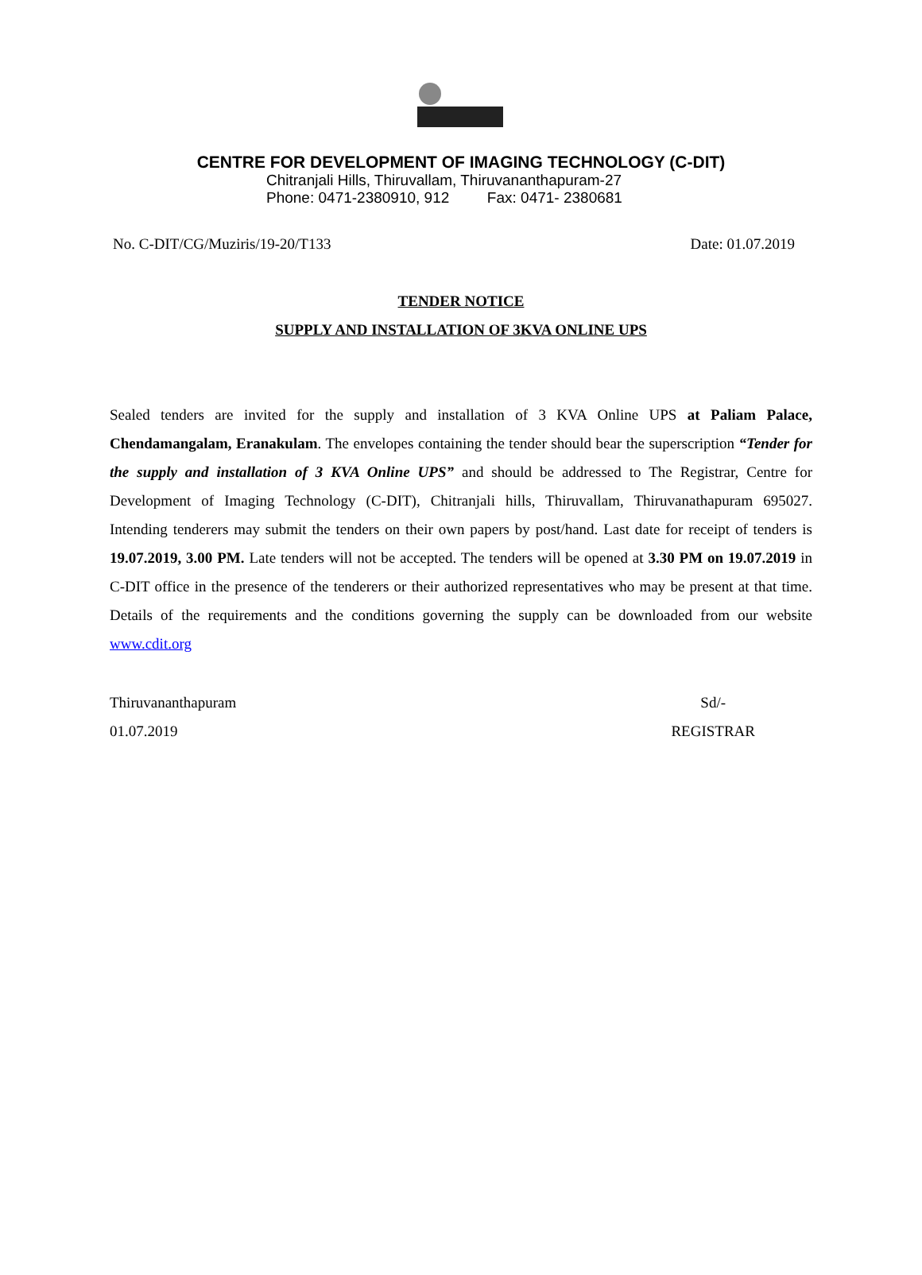CENTRE FOR DEVELOPMENT OF IMAGING TECHNOLOGY (C-DIT)
Chitranjali Hills, Thiruvallam, Thiruvananthapuram-27
Phone: 0471-2380910, 912 Fax: 0471- 2380681
No. C-DIT/CG/Muziris/19-20/T133 Date: 01.07.2019
TENDER NOTICE
SUPPLY AND INSTALLATION OF 3KVA ONLINE UPS
Sealed tenders are invited for the supply and installation of 3 KVA Online UPS at Paliam Palace, Chendamangalam, Eranakulam. The envelopes containing the tender should bear the superscription “Tender for the supply and installation of 3 KVA Online UPS” and should be addressed to The Registrar, Centre for Development of Imaging Technology (C-DIT), Chitranjali hills, Thiruvallam, Thiruvanathapuram 695027. Intending tenderers may submit the tenders on their own papers by post/hand. Last date for receipt of tenders is 19.07.2019, 3.00 PM. Late tenders will not be accepted. The tenders will be opened at 3.30 PM on 19.07.2019 in C-DIT office in the presence of the tenderers or their authorized representatives who may be present at that time. Details of the requirements and the conditions governing the supply can be downloaded from our website www.cdit.org
Thiruvananthapuram
01.07.2019 Sd/-
REGISTRAR